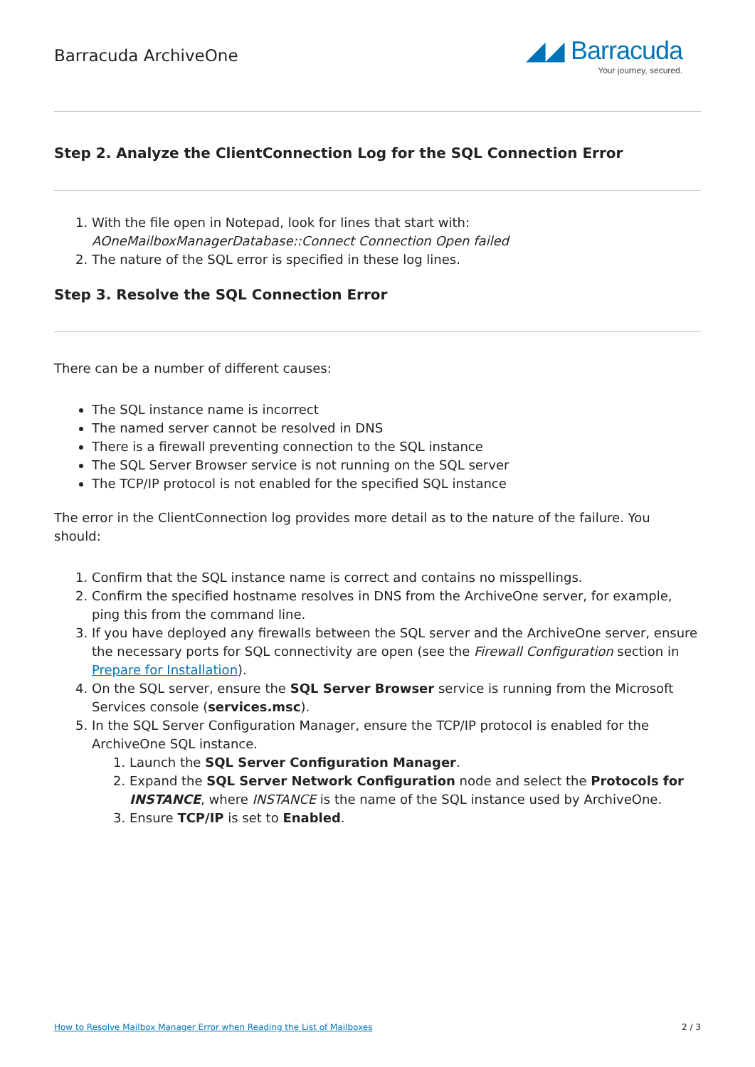Barracuda ArchiveOne
◢◢ Barracuda
Your journey, secured.
Step 2. Analyze the ClientConnection Log for the SQL Connection Error
1. With the file open in Notepad, look for lines that start with:
AOneMailboxManagerDatabase::Connect Connection Open failed
2. The nature of the SQL error is specified in these log lines.
Step 3. Resolve the SQL Connection Error
There can be a number of different causes:
The SQL instance name is incorrect
The named server cannot be resolved in DNS
There is a firewall preventing connection to the SQL instance
The SQL Server Browser service is not running on the SQL server
The TCP/IP protocol is not enabled for the specified SQL instance
The error in the ClientConnection log provides more detail as to the nature of the failure. You should:
1. Confirm that the SQL instance name is correct and contains no misspellings.
2. Confirm the specified hostname resolves in DNS from the ArchiveOne server, for example, ping this from the command line.
3. If you have deployed any firewalls between the SQL server and the ArchiveOne server, ensure the necessary ports for SQL connectivity are open (see the Firewall Configuration section in Prepare for Installation).
4. On the SQL server, ensure the SQL Server Browser service is running from the Microsoft Services console (services.msc).
5. In the SQL Server Configuration Manager, ensure the TCP/IP protocol is enabled for the ArchiveOne SQL instance.
1. Launch the SQL Server Configuration Manager.
2. Expand the SQL Server Network Configuration node and select the Protocols for INSTANCE, where INSTANCE is the name of the SQL instance used by ArchiveOne.
3. Ensure TCP/IP is set to Enabled.
How to Resolve Mailbox Manager Error when Reading the List of Mailboxes 2 / 3